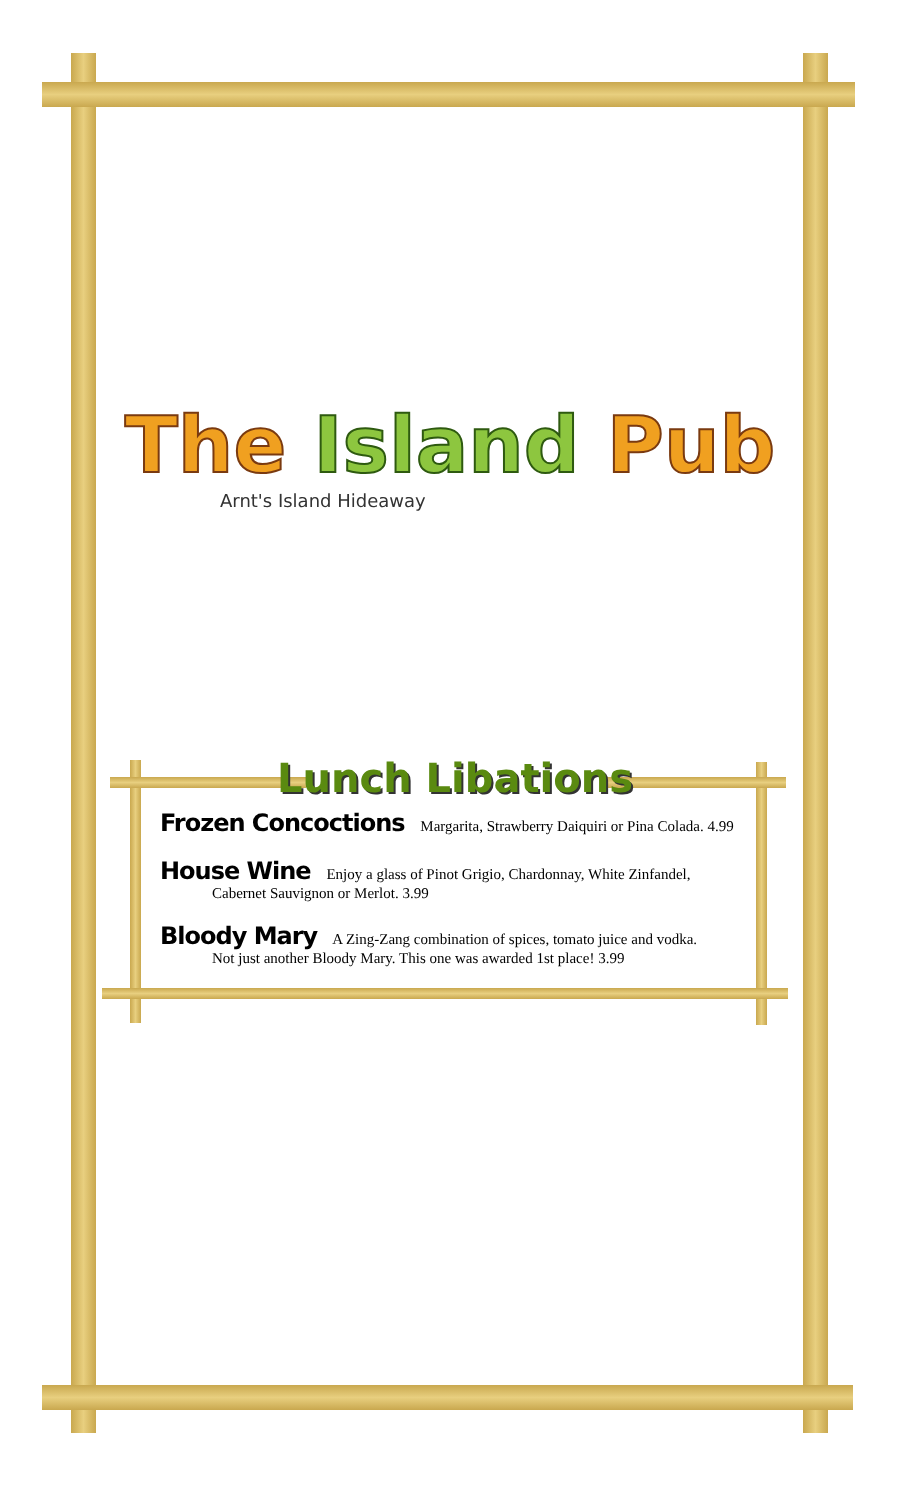The Island Pub
Arnt's Island Hideaway
Lunch Libations
Frozen Concoctions Margarita, Strawberry Daiquiri or Pina Colada. 4.99
House Wine Enjoy a glass of Pinot Grigio, Chardonnay, White Zinfandel,
Cabernet Sauvignon or Merlot. 3.99
Bloody Mary A Zing-Zang combination of spices, tomato juice and vodka.
Not just another Bloody Mary. This one was awarded 1st place! 3.99